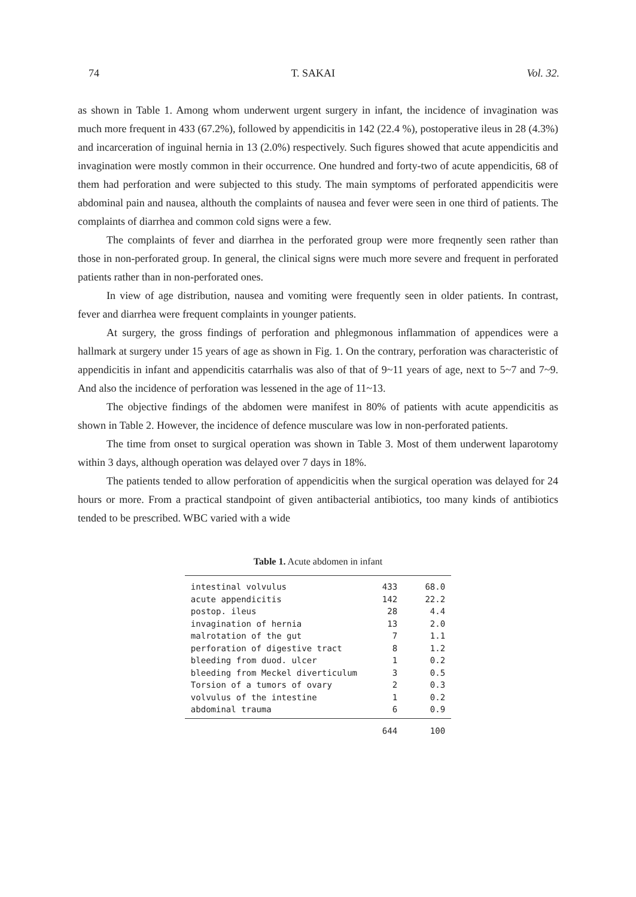74 T. SAKAI Vol. 32.
as shown in Table 1. Among whom underwent urgent surgery in infant, the incidence of invagination was much more frequent in 433 (67.2%), followed by appendicitis in 142 (22.4 %), postoperative ileus in 28 (4.3%) and incarceration of inguinal hernia in 13 (2.0%) respectively. Such figures showed that acute appendicitis and invagination were mostly common in their occurrence. One hundred and forty-two of acute appendicitis, 68 of them had perforation and were subjected to this study. The main symptoms of perforated appendicitis were abdominal pain and nausea, althouth the complaints of nausea and fever were seen in one third of patients. The complaints of diarrhea and common cold signs were a few.
The complaints of fever and diarrhea in the perforated group were more freqnently seen rather than those in non-perforated group. In general, the clinical signs were much more severe and frequent in perforated patients rather than in non-perforated ones.
In view of age distribution, nausea and vomiting were frequently seen in older patients. In contrast, fever and diarrhea were frequent complaints in younger patients.
At surgery, the gross findings of perforation and phlegmonous inflammation of appendices were a hallmark at surgery under 15 years of age as shown in Fig. 1. On the contrary, perforation was characteristic of appendicitis in infant and appendicitis catarrhalis was also of that of 9~11 years of age, next to 5~7 and 7~9. And also the incidence of perforation was lessened in the age of 11~13.
The objective findings of the abdomen were manifest in 80% of patients with acute appendicitis as shown in Table 2. However, the incidence of defence musculare was low in non-perforated patients.
The time from onset to surgical operation was shown in Table 3. Most of them underwent laparotomy within 3 days, although operation was delayed over 7 days in 18%.
The patients tended to allow perforation of appendicitis when the surgical operation was delayed for 24 hours or more. From a practical standpoint of given antibacterial antibiotics, too many kinds of antibiotics tended to be prescribed. WBC varied with a wide
Table 1. Acute abdomen in infant
| intestinal volvulus | 433 | 68.0 |
| acute appendicitis | 142 | 22.2 |
| postop. ileus | 28 | 4.4 |
| invagination of hernia | 13 | 2.0 |
| malrotation of the gut | 7 | 1.1 |
| perforation of digestive tract | 8 | 1.2 |
| bleeding from duod. ulcer | 1 | 0.2 |
| bleeding from Meckel diverticulum | 3 | 0.5 |
| Torsion of a tumors of ovary | 2 | 0.3 |
| volvulus of the intestine | 1 | 0.2 |
| abdominal trauma | 6 | 0.9 |
| | 644 | 100 |